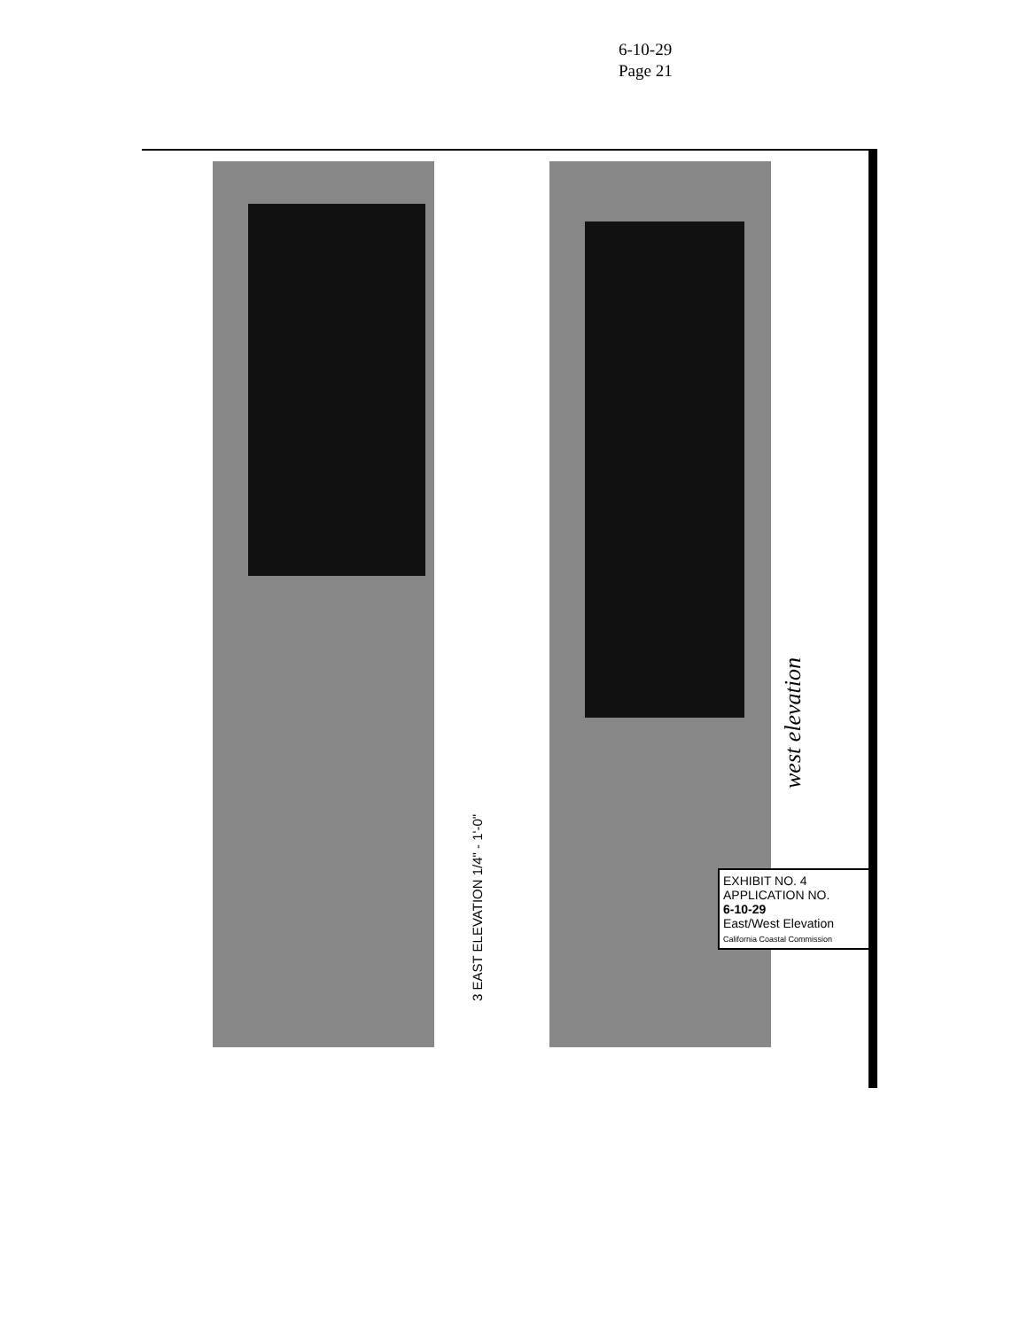6-10-29
Page 21
3 EAST ELEVATION 1/4" - 1'-0"
west elevation
EXHIBIT NO. 4
APPLICATION NO.
6-10-29
East/West Elevation
California Coastal Commission